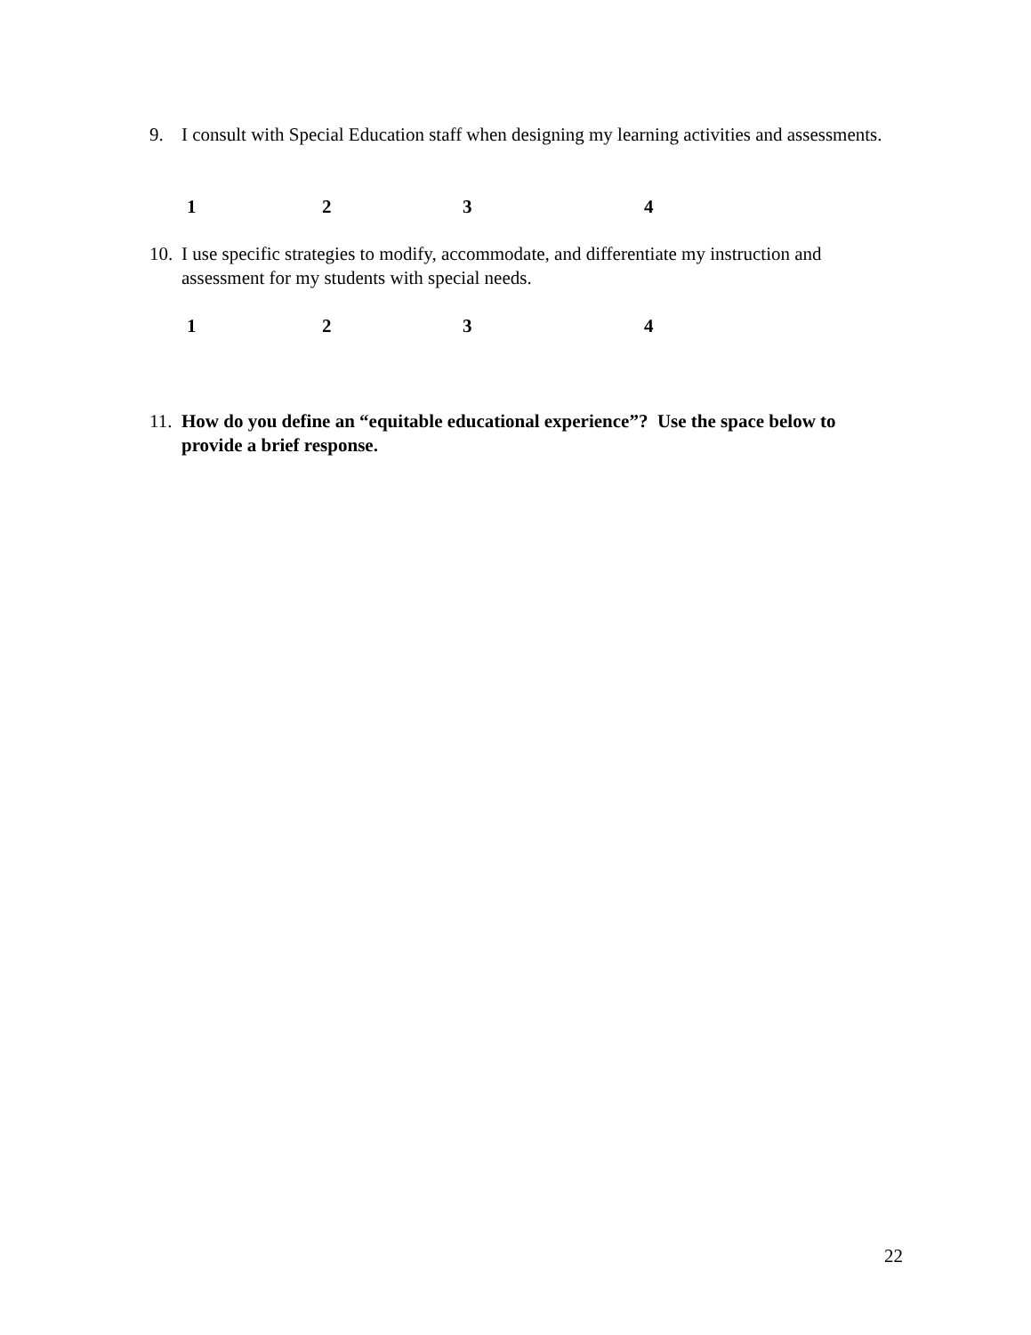9. I consult with Special Education staff when designing my learning activities and assessments.
1234
10.
I use specific strategies to modify, accommodate, and differentiate my instruction and assessment for my students with special needs.
1234
11.
How do you define an “equitable educational experience”? Use the space below to provide a brief response.
22